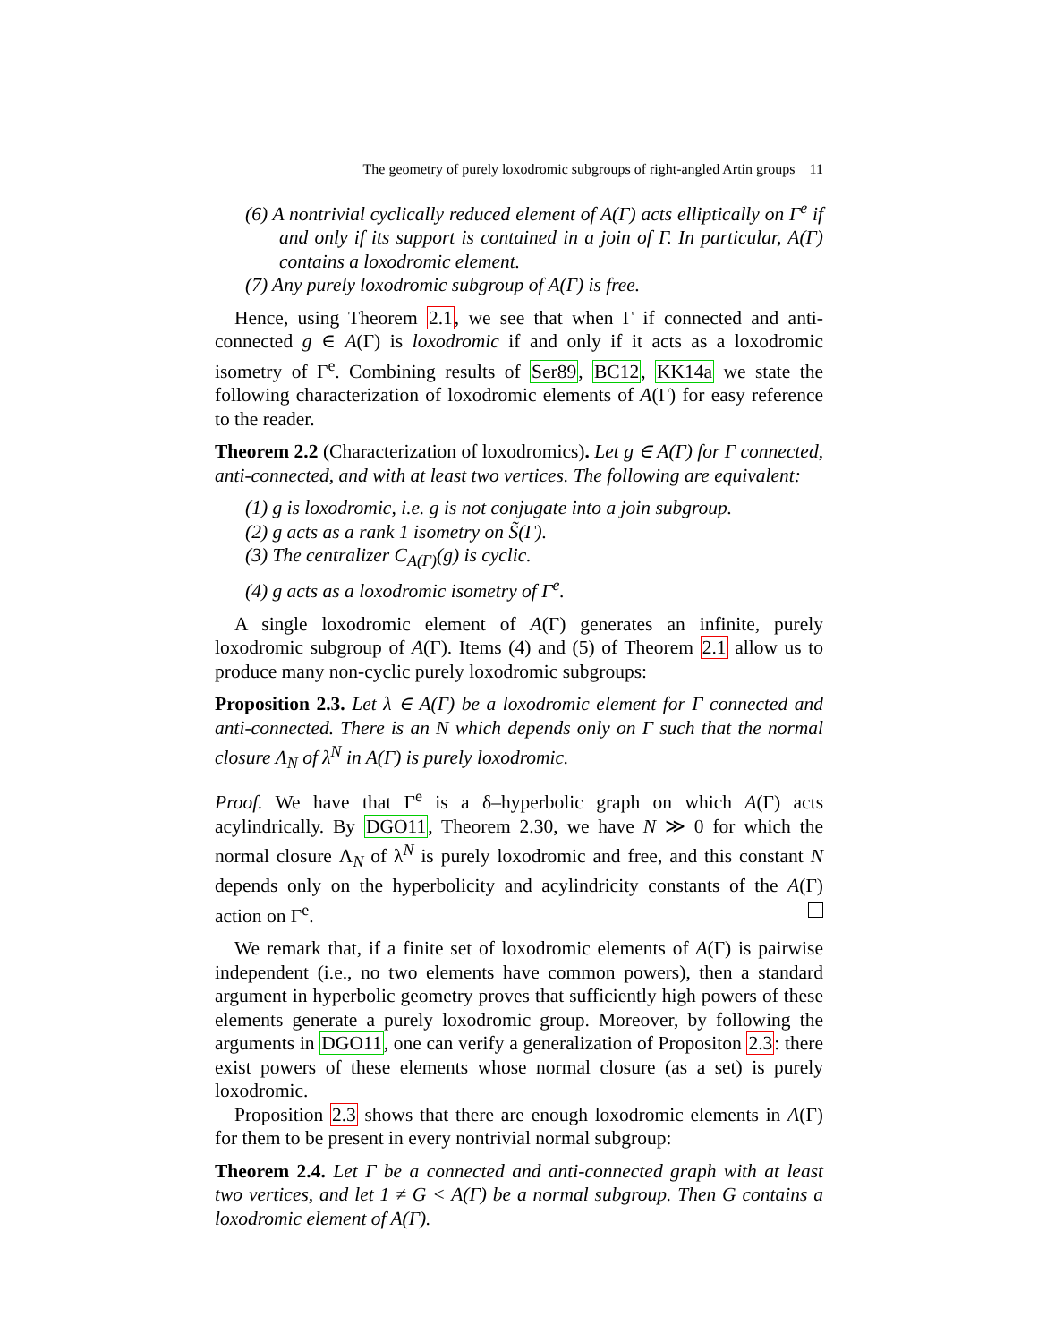The geometry of purely loxodromic subgroups of right-angled Artin groups 11
(6) A nontrivial cyclically reduced element of A(Γ) acts elliptically on Γ<sup>e</sup> if and only if its support is contained in a join of Γ. In particular, A(Γ) contains a loxodromic element.
(7) Any purely loxodromic subgroup of A(Γ) is free.
Hence, using Theorem 2.1, we see that when Γ if connected and anti-connected g ∈ A(Γ) is loxodromic if and only if it acts as a loxodromic isometry of Γ<sup>e</sup>. Combining results of Ser89, BC12, KK14a we state the following characterization of loxodromic elements of A(Γ) for easy reference to the reader.
Theorem 2.2 (Characterization of loxodromics). Let g ∈ A(Γ) for Γ connected, anti-connected, and with at least two vertices. The following are equivalent:
(1) g is loxodromic, i.e. g is not conjugate into a join subgroup.
(2) g acts as a rank 1 isometry on S̃(Γ).
(3) The centralizer C<sub>A(Γ)</sub>(g) is cyclic.
(4) g acts as a loxodromic isometry of Γ<sup>e</sup>.
A single loxodromic element of A(Γ) generates an infinite, purely loxodromic subgroup of A(Γ). Items (4) and (5) of Theorem 2.1 allow us to produce many non-cyclic purely loxodromic subgroups:
Proposition 2.3. Let λ ∈ A(Γ) be a loxodromic element for Γ connected and anti-connected. There is an N which depends only on Γ such that the normal closure Λ<sub>N</sub> of λ<sup>N</sup> in A(Γ) is purely loxodromic.
Proof. We have that Γ<sup>e</sup> is a δ–hyperbolic graph on which A(Γ) acts acylindrically. By DGO11, Theorem 2.30, we have N ≫ 0 for which the normal closure Λ<sub>N</sub> of λ<sup>N</sup> is purely loxodromic and free, and this constant N depends only on the hyperbolicity and acylindricity constants of the A(Γ) action on Γ<sup>e</sup>.
We remark that, if a finite set of loxodromic elements of A(Γ) is pairwise independent (i.e., no two elements have common powers), then a standard argument in hyperbolic geometry proves that sufficiently high powers of these elements generate a purely loxodromic group. Moreover, by following the arguments in DGO11, one can verify a generalization of Propositon 2.3: there exist powers of these elements whose normal closure (as a set) is purely loxodromic.
Proposition 2.3 shows that there are enough loxodromic elements in A(Γ) for them to be present in every nontrivial normal subgroup:
Theorem 2.4. Let Γ be a connected and anti-connected graph with at least two vertices, and let 1 ≠ G < A(Γ) be a normal subgroup. Then G contains a loxodromic element of A(Γ).